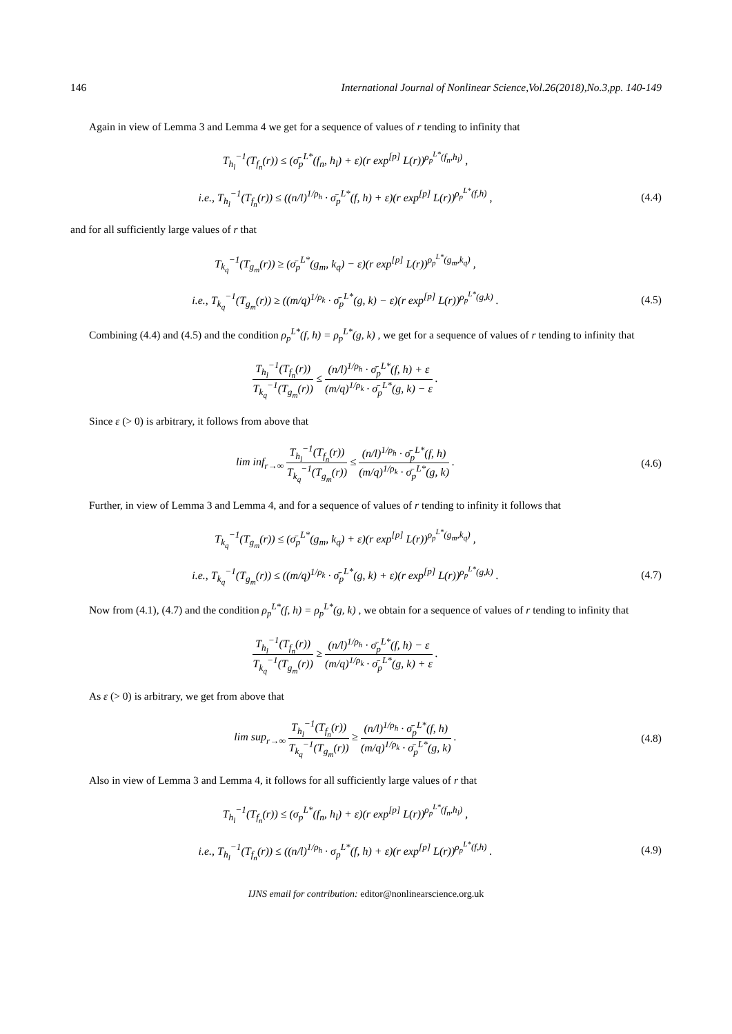146 International Journal of Nonlinear Science,Vol.26(2018),No.3,pp. 140-149
Again in view of Lemma 3 and Lemma 4 we get for a sequence of values of r tending to infinity that
T<sub>h<sub>l</sub></sub><sup>−1</sup>(T<sub>f<sub>n</sub></sub>(r)) ≤ (σ̄<sub>p</sub><sup>L*</sup>(f<sub>n</sub>, h<sub>l</sub>) + ε)(r exp<sup>[p]</sup> L(r))<sup>ρ<sub>p</sub><sup>L*</sup>(f<sub>n</sub>,h<sub>l</sub>)</sup> ,
i.e., T<sub>h<sub>l</sub></sub><sup>−1</sup>(T<sub>f<sub>n</sub></sub>(r)) ≤ ((n/l)<sup>1/ρ<sub>h</sub></sup> · σ̄<sub>p</sub><sup>L*</sup>(f, h) + ε)(r exp<sup>[p]</sup> L(r))<sup>ρ<sub>p</sub><sup>L*</sup>(f,h)</sup> ,
(4.4)
and for all sufficiently large values of r that
T<sub>k<sub>q</sub></sub><sup>−1</sup>(T<sub>g<sub>m</sub></sub>(r)) ≥ (σ̄<sub>p</sub><sup>L*</sup>(g<sub>m</sub>, k<sub>q</sub>) − ε)(r exp<sup>[p]</sup> L(r))<sup>ρ<sub>p</sub><sup>L*</sup>(g<sub>m</sub>,k<sub>q</sub>)</sup> ,
i.e., T<sub>k<sub>q</sub></sub><sup>−1</sup>(T<sub>g<sub>m</sub></sub>(r)) ≥ ((m/q)<sup>1/ρ<sub>k</sub></sup> · σ̄<sub>p</sub><sup>L*</sup>(g, k) − ε)(r exp<sup>[p]</sup> L(r))<sup>ρ<sub>p</sub><sup>L*</sup>(g,k)</sup> .
(4.5)
Combining (4.4) and (4.5) and the condition ρ<sub>p</sub><sup>L*</sup>(f, h) = ρ<sub>p</sub><sup>L*</sup>(g, k) , we get for a sequence of values of r tending to infinity that
T<sub>h<sub>l</sub></sub><sup>−1</sup>(T<sub>f<sub>n</sub></sub>(r)) T<sub>k<sub>q</sub></sub><sup>−1</sup>(T<sub>g<sub>m</sub></sub>(r)) ≤ (n/l)<sup>1/ρ<sub>h</sub></sup> · σ̄<sub>p</sub><sup>L*</sup>(f, h) + ε (m/q)<sup>1/ρ<sub>k</sub></sup> · σ̄<sub>p</sub><sup>L*</sup>(g, k) − ε .
Since ε (> 0) is arbitrary, it follows from above that
lim inf<sub>r→∞</sub> T<sub>h<sub>l</sub></sub><sup>−1</sup>(T<sub>f<sub>n</sub></sub>(r)) T<sub>k<sub>q</sub></sub><sup>−1</sup>(T<sub>g<sub>m</sub></sub>(r)) ≤ (n/l)<sup>1/ρ<sub>h</sub></sup> · σ̄<sub>p</sub><sup>L*</sup>(f, h) (m/q)<sup>1/ρ<sub>k</sub></sup> · σ̄<sub>p</sub><sup>L*</sup>(g, k) .
(4.6)
Further, in view of Lemma 3 and Lemma 4, and for a sequence of values of r tending to infinity it follows that
T<sub>k<sub>q</sub></sub><sup>−1</sup>(T<sub>g<sub>m</sub></sub>(r)) ≤ (σ̄<sub>p</sub><sup>L*</sup>(g<sub>m</sub>, k<sub>q</sub>) + ε)(r exp<sup>[p]</sup> L(r))<sup>ρ<sub>p</sub><sup>L*</sup>(g<sub>m</sub>,k<sub>q</sub>)</sup> ,
i.e., T<sub>k<sub>q</sub></sub><sup>−1</sup>(T<sub>g<sub>m</sub></sub>(r)) ≤ ((m/q)<sup>1/ρ<sub>k</sub></sup> · σ̄<sub>p</sub><sup>L*</sup>(g, k) + ε)(r exp<sup>[p]</sup> L(r))<sup>ρ<sub>p</sub><sup>L*</sup>(g,k)</sup> .
(4.7)
Now from (4.1), (4.7) and the condition ρ<sub>p</sub><sup>L*</sup>(f, h) = ρ<sub>p</sub><sup>L*</sup>(g, k) , we obtain for a sequence of values of r tending to infinity that
T<sub>h<sub>l</sub></sub><sup>−1</sup>(T<sub>f<sub>n</sub></sub>(r)) T<sub>k<sub>q</sub></sub><sup>−1</sup>(T<sub>g<sub>m</sub></sub>(r)) ≥ (n/l)<sup>1/ρ<sub>h</sub></sup> · σ̄<sub>p</sub><sup>L*</sup>(f, h) − ε (m/q)<sup>1/ρ<sub>k</sub></sup> · σ̄<sub>p</sub><sup>L*</sup>(g, k) + ε .
As ε (> 0) is arbitrary, we get from above that
lim sup<sub>r→∞</sub> T<sub>h<sub>l</sub></sub><sup>−1</sup>(T<sub>f<sub>n</sub></sub>(r)) T<sub>k<sub>q</sub></sub><sup>−1</sup>(T<sub>g<sub>m</sub></sub>(r)) ≥ (n/l)<sup>1/ρ<sub>h</sub></sup> · σ̄<sub>p</sub><sup>L*</sup>(f, h) (m/q)<sup>1/ρ<sub>k</sub></sup> · σ̄<sub>p</sub><sup>L*</sup>(g, k) .
(4.8)
Also in view of Lemma 3 and Lemma 4, it follows for all sufficiently large values of r that
T<sub>h<sub>l</sub></sub><sup>−1</sup>(T<sub>f<sub>n</sub></sub>(r)) ≤ (σ<sub>p</sub><sup>L*</sup>(f<sub>n</sub>, h<sub>l</sub>) + ε)(r exp<sup>[p]</sup> L(r))<sup>ρ<sub>p</sub><sup>L*</sup>(f<sub>n</sub>,h<sub>l</sub>)</sup> ,
i.e., T<sub>h<sub>l</sub></sub><sup>−1</sup>(T<sub>f<sub>n</sub></sub>(r)) ≤ ((n/l)<sup>1/ρ<sub>h</sub></sup> · σ<sub>p</sub><sup>L*</sup>(f, h) + ε)(r exp<sup>[p]</sup> L(r))<sup>ρ<sub>p</sub><sup>L*</sup>(f,h)</sup> .
(4.9)
IJNS email for contribution: editor@nonlinearscience.org.uk